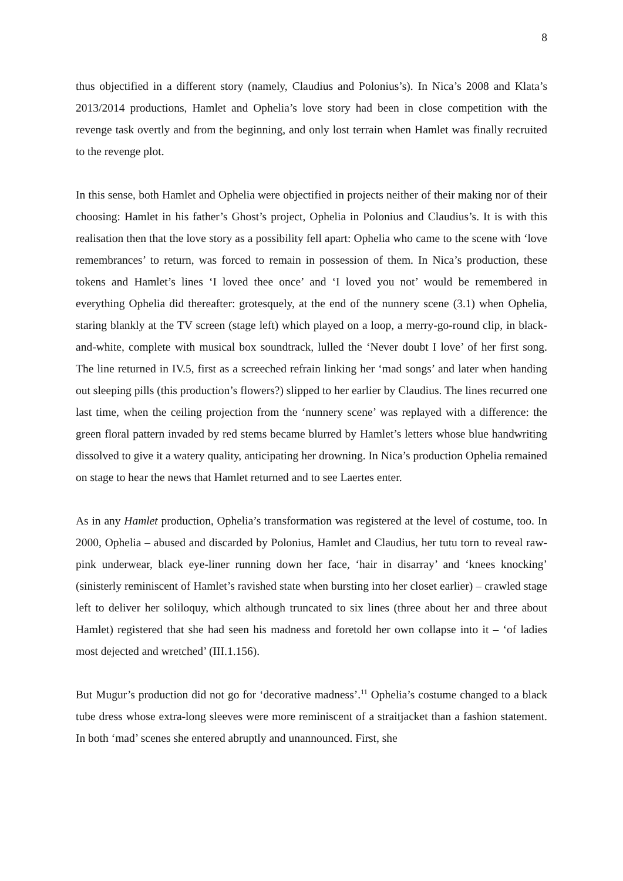8
thus objectified in a different story (namely, Claudius and Polonius’s). In Nica’s 2008 and Klata’s 2013/2014 productions, Hamlet and Ophelia’s love story had been in close competition with the revenge task overtly and from the beginning, and only lost terrain when Hamlet was finally recruited to the revenge plot.
In this sense, both Hamlet and Ophelia were objectified in projects neither of their making nor of their choosing: Hamlet in his father’s Ghost’s project, Ophelia in Polonius and Claudius’s. It is with this realisation then that the love story as a possibility fell apart: Ophelia who came to the scene with ‘love remembrances’ to return, was forced to remain in possession of them. In Nica’s production, these tokens and Hamlet’s lines ‘I loved thee once’ and ‘I loved you not’ would be remembered in everything Ophelia did thereafter: grotesquely, at the end of the nunnery scene (3.1) when Ophelia, staring blankly at the TV screen (stage left) which played on a loop, a merry-go-round clip, in black-and-white, complete with musical box soundtrack, lulled the ‘Never doubt I love’ of her first song. The line returned in IV.5, first as a screeched refrain linking her ‘mad songs’ and later when handing out sleeping pills (this production’s flowers?) slipped to her earlier by Claudius. The lines recurred one last time, when the ceiling projection from the ‘nunnery scene’ was replayed with a difference: the green floral pattern invaded by red stems became blurred by Hamlet’s letters whose blue handwriting dissolved to give it a watery quality, anticipating her drowning. In Nica’s production Ophelia remained on stage to hear the news that Hamlet returned and to see Laertes enter.
As in any Hamlet production, Ophelia’s transformation was registered at the level of costume, too. In 2000, Ophelia – abused and discarded by Polonius, Hamlet and Claudius, her tutu torn to reveal raw-pink underwear, black eye-liner running down her face, ‘hair in disarray’ and ‘knees knocking’ (sinisterly reminiscent of Hamlet’s ravished state when bursting into her closet earlier) – crawled stage left to deliver her soliloquy, which although truncated to six lines (three about her and three about Hamlet) registered that she had seen his madness and foretold her own collapse into it – ‘of ladies most dejected and wretched’ (III.1.156).
But Mugur’s production did not go for ‘decorative madness’.<sup>11</sup> Ophelia’s costume changed to a black tube dress whose extra-long sleeves were more reminiscent of a straitjacket than a fashion statement. In both ‘mad’ scenes she entered abruptly and unannounced. First, she